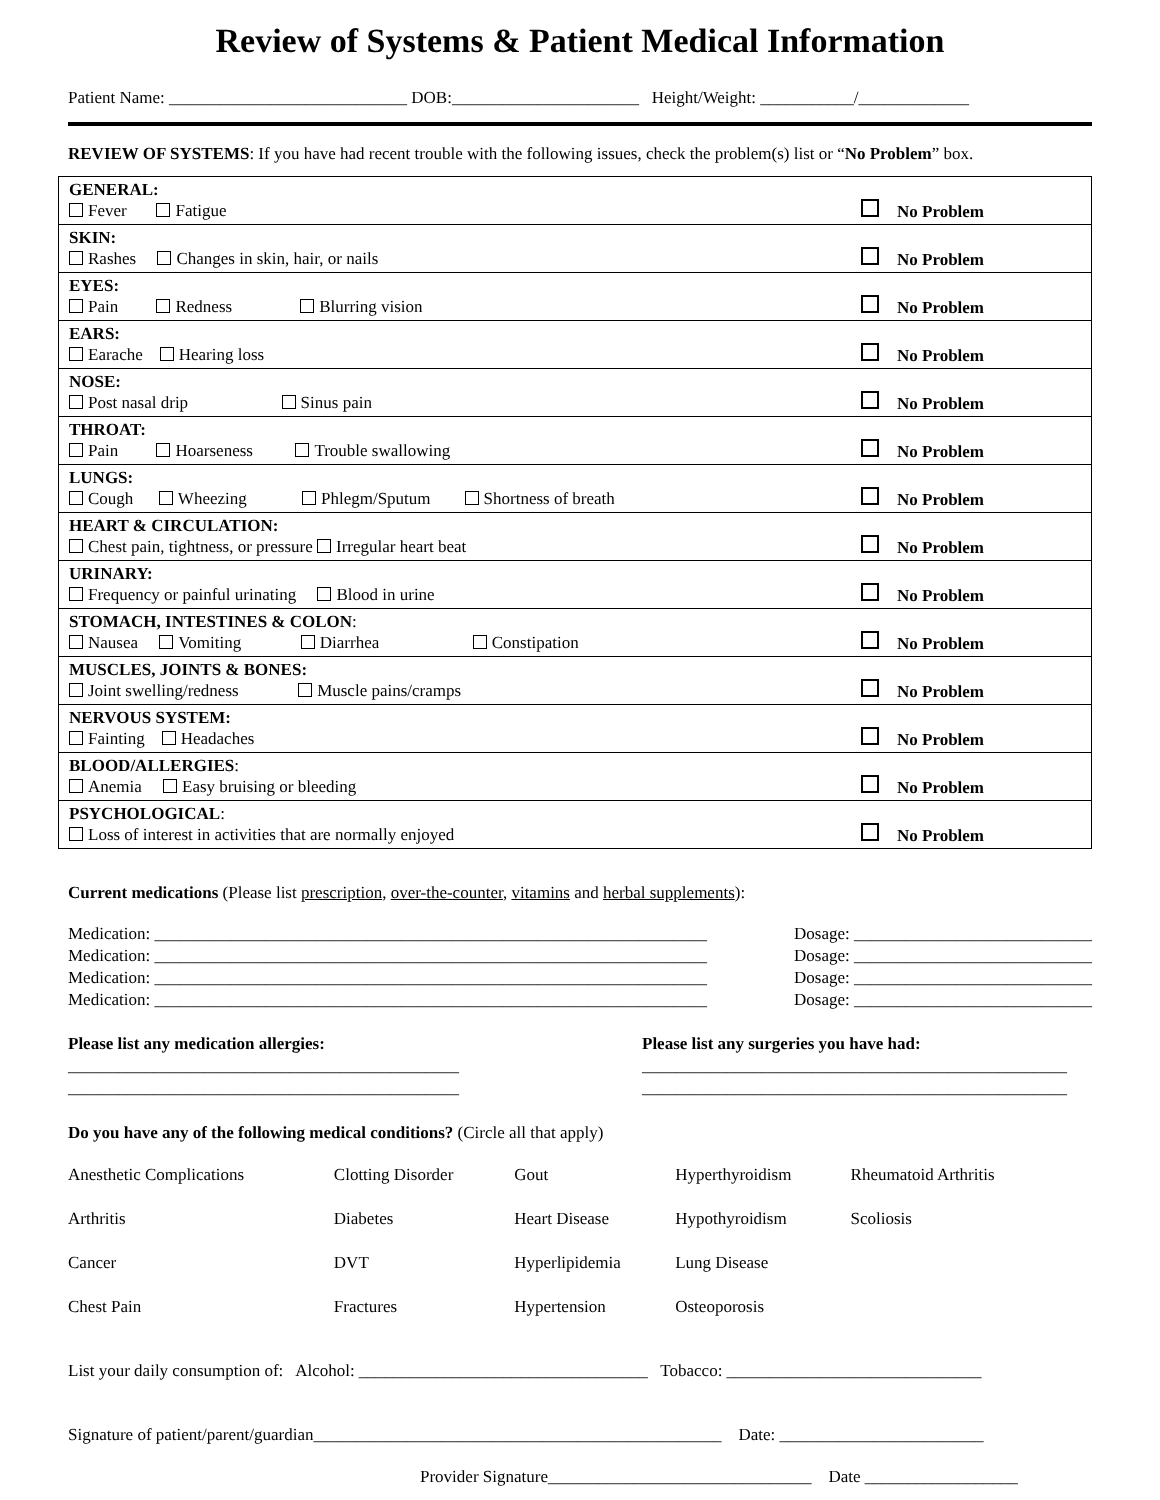Review of Systems & Patient Medical Information
Patient Name: ____________________________ DOB:______________________ Height/Weight: ___________/_____________
REVIEW OF SYSTEMS: If you have had recent trouble with the following issues, check the problem(s) list or “No Problem” box.
| GENERAL: Fever Fatigue | No Problem |
| SKIN: Rashes Changes in skin, hair, or nails | No Problem |
| EYES: Pain Redness Blurring vision | No Problem |
| EARS: Earache Hearing loss | No Problem |
| NOSE: Post nasal drip Sinus pain | No Problem |
| THROAT: Pain Hoarseness Trouble swallowing | No Problem |
| LUNGS: Cough Wheezing Phlegm/Sputum Shortness of breath | No Problem |
| HEART & CIRCULATION: Chest pain, tightness, or pressure Irregular heart beat | No Problem |
| URINARY: Frequency or painful urinating Blood in urine | No Problem |
| STOMACH, INTESTINES & COLON : Nausea Vomiting Diarrhea Constipation | No Problem |
| MUSCLES, JOINTS & BONES: Joint swelling/redness Muscle pains/cramps | No Problem |
| NERVOUS SYSTEM: Fainting Headaches | No Problem |
| BLOOD/ALLERGIES : Anemia Easy bruising or bleeding | No Problem |
| PSYCHOLOGICAL : Loss of interest in activities that are normally enjoyed | No Problem |
Current medications (Please list prescription, over-the-counter, vitamins and herbal supplements):
Medication: _________________________________________________________________ Dosage: ____________________________
Medication: _________________________________________________________________ Dosage: ____________________________
Medication: _________________________________________________________________ Dosage: ____________________________
Medication: _________________________________________________________________ Dosage: ____________________________
Please list any medication allergies:
______________________________________________
______________________________________________
Please list any surgeries you have had:
__________________________________________________
__________________________________________________
Do you have any of the following medical conditions? (Circle all that apply)
| Anesthetic Complications | Clotting Disorder | Gout | Hyperthyroidism | Rheumatoid Arthritis |
| Arthritis | Diabetes | Heart Disease | Hypothyroidism | Scoliosis |
| Cancer | DVT | Hyperlipidemia | Lung Disease | |
| Chest Pain | Fractures | Hypertension | Osteoporosis | |
List your daily consumption of: Alcohol: __________________________________ Tobacco: ______________________________
Signature of patient/parent/guardian________________________________________________ Date: ________________________
Provider Signature_______________________________ Date __________________